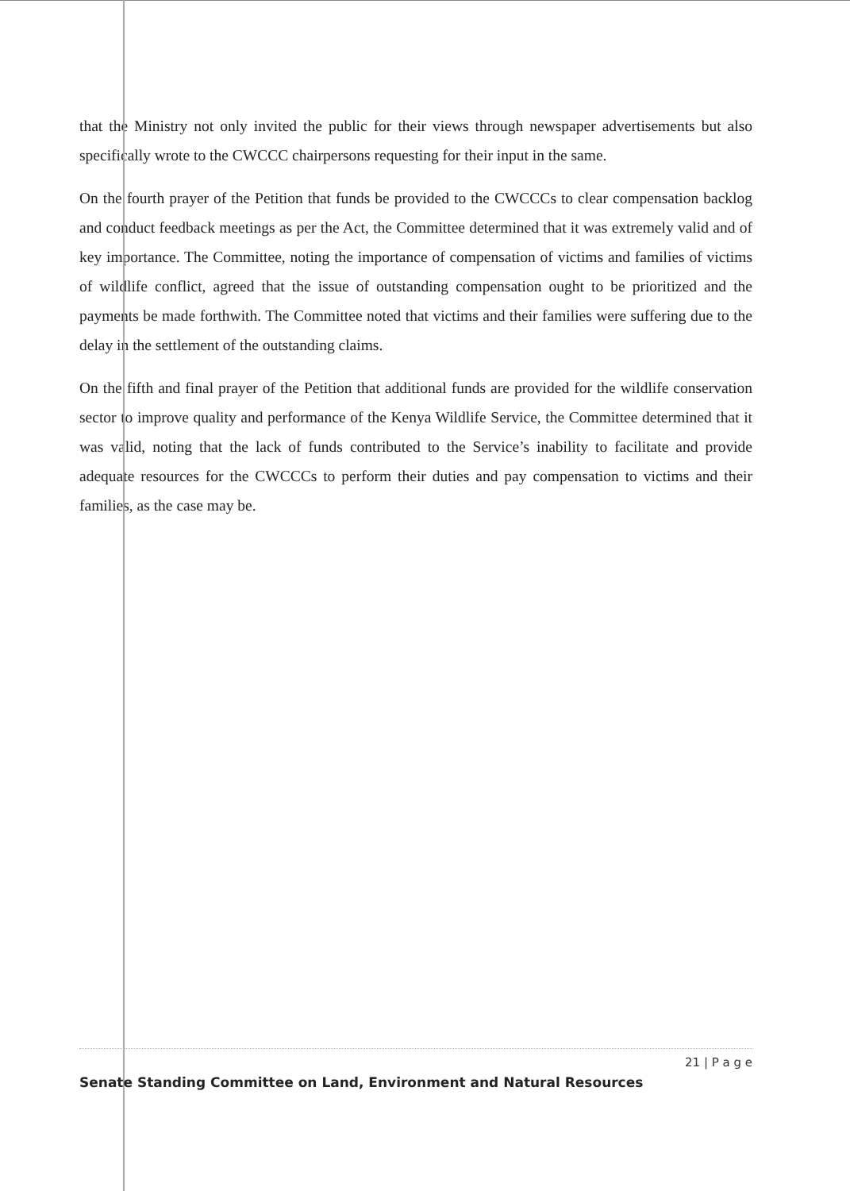that the Ministry not only invited the public for their views through newspaper advertisements but also specifically wrote to the CWCCC chairpersons requesting for their input in the same.
On the fourth prayer of the Petition that funds be provided to the CWCCCs to clear compensation backlog and conduct feedback meetings as per the Act, the Committee determined that it was extremely valid and of key importance. The Committee, noting the importance of compensation of victims and families of victims of wildlife conflict, agreed that the issue of outstanding compensation ought to be prioritized and the payments be made forthwith. The Committee noted that victims and their families were suffering due to the delay in the settlement of the outstanding claims.
On the fifth and final prayer of the Petition that additional funds are provided for the wildlife conservation sector to improve quality and performance of the Kenya Wildlife Service, the Committee determined that it was valid, noting that the lack of funds contributed to the Service’s inability to facilitate and provide adequate resources for the CWCCCs to perform their duties and pay compensation to victims and their families, as the case may be.
21 | P a g e
Senate Standing Committee on Land, Environment and Natural Resources